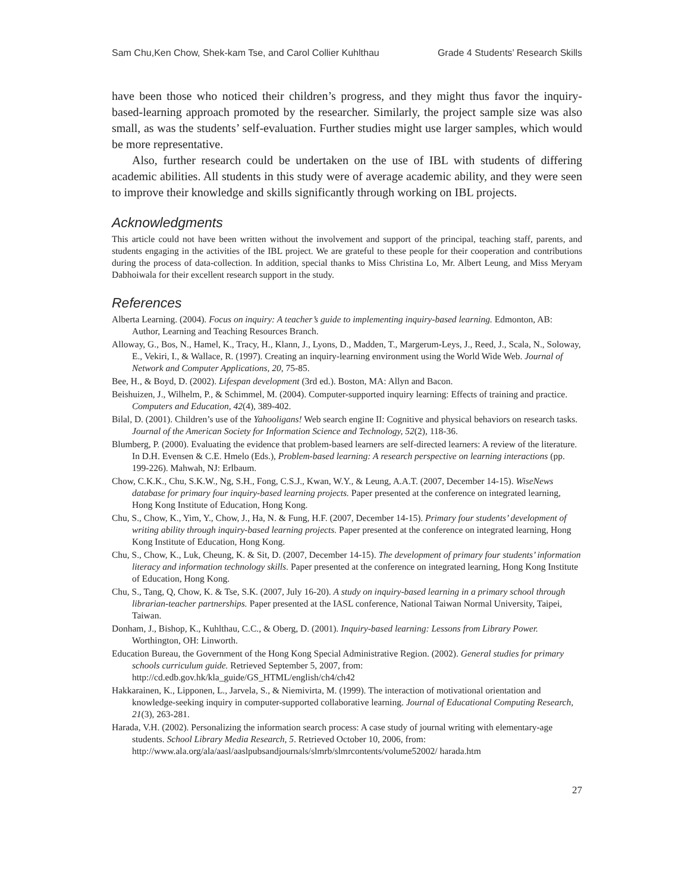Sam Chu,Ken Chow, Shek-kam Tse, and Carol Collier Kuhlthau Grade 4 Students’ Research Skills
have been those who noticed their children’s progress, and they might thus favor the inquiry-based-learning approach promoted by the researcher. Similarly, the project sample size was also small, as was the students’ self-evaluation. Further studies might use larger samples, which would be more representative.
Also, further research could be undertaken on the use of IBL with students of differing academic abilities. All students in this study were of average academic ability, and they were seen to improve their knowledge and skills significantly through working on IBL projects.
Acknowledgments
This article could not have been written without the involvement and support of the principal, teaching staff, parents, and students engaging in the activities of the IBL project. We are grateful to these people for their cooperation and contributions during the process of data-collection. In addition, special thanks to Miss Christina Lo, Mr. Albert Leung, and Miss Meryam Dabhoiwala for their excellent research support in the study.
References
Alberta Learning. (2004). Focus on inquiry: A teacher’s guide to implementing inquiry-based learning. Edmonton, AB: Author, Learning and Teaching Resources Branch.
Alloway, G., Bos, N., Hamel, K., Tracy, H., Klann, J., Lyons, D., Madden, T., Margerum-Leys, J., Reed, J., Scala, N., Soloway, E., Vekiri, I., & Wallace, R. (1997). Creating an inquiry-learning environment using the World Wide Web. Journal of Network and Computer Applications, 20, 75-85.
Bee, H., & Boyd, D. (2002). Lifespan development (3rd ed.). Boston, MA: Allyn and Bacon.
Beishuizen, J., Wilhelm, P., & Schimmel, M. (2004). Computer-supported inquiry learning: Effects of training and practice. Computers and Education, 42(4), 389-402.
Bilal, D. (2001). Children’s use of the Yahooligans! Web search engine II: Cognitive and physical behaviors on research tasks. Journal of the American Society for Information Science and Technology, 52(2), 118-36.
Blumberg, P. (2000). Evaluating the evidence that problem-based learners are self-directed learners: A review of the literature. In D.H. Evensen & C.E. Hmelo (Eds.), Problem-based learning: A research perspective on learning interactions (pp. 199-226). Mahwah, NJ: Erlbaum.
Chow, C.K.K., Chu, S.K.W., Ng, S.H., Fong, C.S.J., Kwan, W.Y., & Leung, A.A.T. (2007, December 14-15). WiseNews database for primary four inquiry-based learning projects. Paper presented at the conference on integrated learning, Hong Kong Institute of Education, Hong Kong.
Chu, S., Chow, K., Yim, Y., Chow, J., Ha, N. & Fung, H.F. (2007, December 14-15). Primary four students’ development of writing ability through inquiry-based learning projects. Paper presented at the conference on integrated learning, Hong Kong Institute of Education, Hong Kong.
Chu, S., Chow, K., Luk, Cheung, K. & Sit, D. (2007, December 14-15). The development of primary four students’ information literacy and information technology skills. Paper presented at the conference on integrated learning, Hong Kong Institute of Education, Hong Kong.
Chu, S., Tang, Q, Chow, K. & Tse, S.K. (2007, July 16-20). A study on inquiry-based learning in a primary school through librarian-teacher partnerships. Paper presented at the IASL conference, National Taiwan Normal University, Taipei, Taiwan.
Donham, J., Bishop, K., Kuhlthau, C.C., & Oberg, D. (2001). Inquiry-based learning: Lessons from Library Power. Worthington, OH: Linworth.
Education Bureau, the Government of the Hong Kong Special Administrative Region. (2002). General studies for primary schools curriculum guide. Retrieved September 5, 2007, from: http://cd.edb.gov.hk/kla_guide/GS_HTML/english/ch4/ch42
Hakkarainen, K., Lipponen, L., Jarvela, S., & Niemivirta, M. (1999). The interaction of motivational orientation and knowledge-seeking inquiry in computer-supported collaborative learning. Journal of Educational Computing Research, 21(3), 263-281.
Harada, V.H. (2002). Personalizing the information search process: A case study of journal writing with elementary-age students. School Library Media Research, 5. Retrieved October 10, 2006, from: http://www.ala.org/ala/aasl/aaslpubsandjournals/slmrb/slmrcontents/volume52002/ harada.htm
27